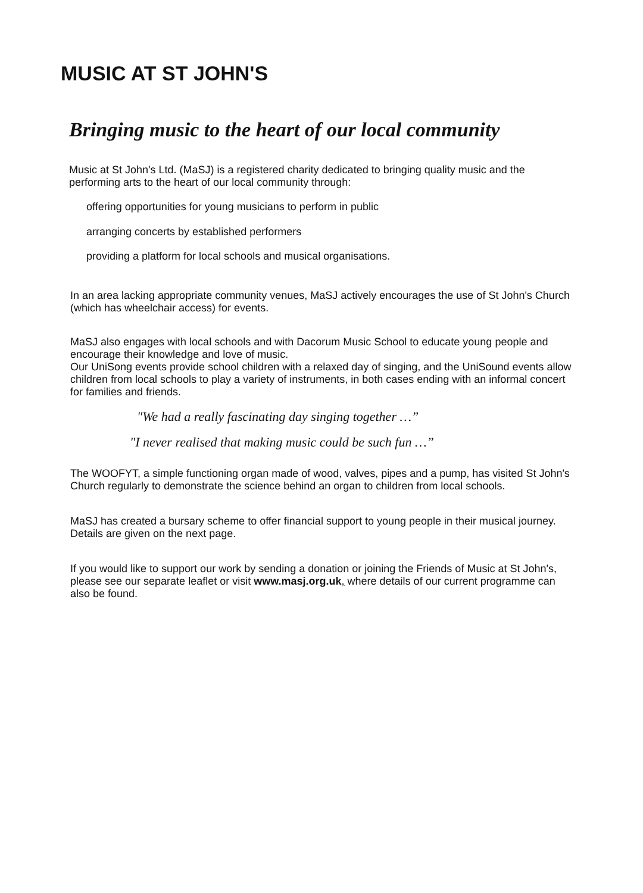MUSIC AT ST JOHN'S
Bringing music to the heart of our local community
Music at St John's Ltd. (MaSJ) is a registered charity dedicated to bringing quality music and the performing arts to the heart of our local community through:
offering opportunities for young musicians to perform in public
arranging concerts by established performers
providing a platform for local schools and musical organisations.
In an area lacking appropriate community venues, MaSJ actively encourages the use of St John's Church (which has wheelchair access) for events.
MaSJ also engages with local schools and with Dacorum Music School to educate young people and encourage their knowledge and love of music.
Our UniSong events provide school children with a relaxed day of singing, and the UniSound events allow children from local schools to play a variety of instruments, in both cases ending with an informal concert for families and friends.
"We had a really fascinating day singing together …”
"I never realised that making music could be such fun …”
The WOOFYT, a simple functioning organ made of wood, valves, pipes and a pump, has visited St John's Church regularly to demonstrate the science behind an organ to children from local schools.
MaSJ has created a bursary scheme to offer financial support to young people in their musical journey. Details are given on the next page.
If you would like to support our work by sending a donation or joining the Friends of Music at St John's, please see our separate leaflet or visit www.masj.org.uk, where details of our current programme can also be found.